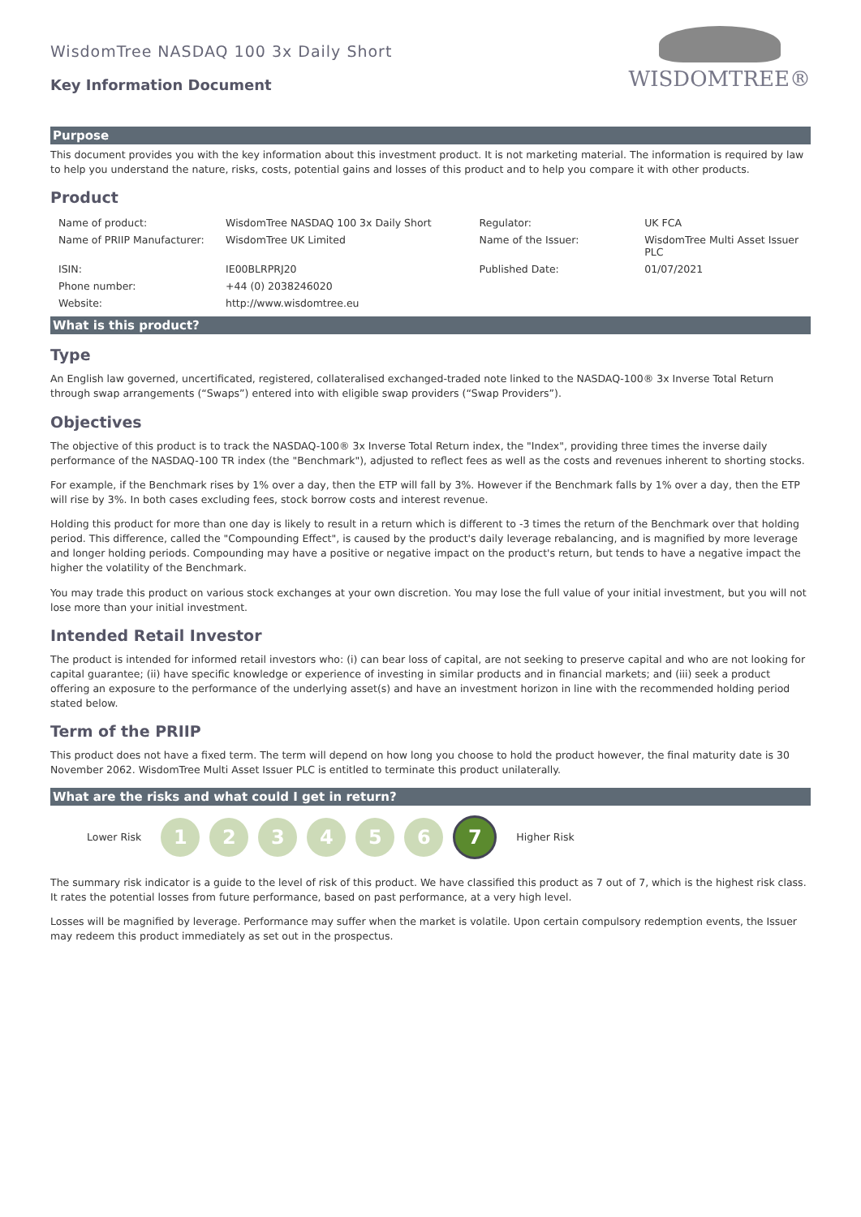WisdomTree NASDAQ 100 3x Daily Short
Key Information Document
WISDOMTREE®
Purpose
This document provides you with the key information about this investment product. It is not marketing material. The information is required by law to help you understand the nature, risks, costs, potential gains and losses of this product and to help you compare it with other products.
Product
| Name of product: | WisdomTree NASDAQ 100 3x Daily Short | Regulator: | UK FCA |
| Name of PRIIP Manufacturer: | WisdomTree UK Limited | Name of the Issuer: | WisdomTree Multi Asset Issuer PLC |
| ISIN: | IE00BLRPRJ20 | Published Date: | 01/07/2021 |
| Phone number: | +44 (0) 2038246020 | | |
| Website: | http://www.wisdomtree.eu | | |
What is this product?
Type
An English law governed, uncertificated, registered, collateralised exchanged-traded note linked to the NASDAQ-100® 3x Inverse Total Return through swap arrangements (“Swaps”) entered into with eligible swap providers (“Swap Providers”).
Objectives
The objective of this product is to track the NASDAQ-100® 3x Inverse Total Return index, the "Index", providing three times the inverse daily performance of the NASDAQ-100 TR index (the "Benchmark"), adjusted to reflect fees as well as the costs and revenues inherent to shorting stocks.
For example, if the Benchmark rises by 1% over a day, then the ETP will fall by 3%. However if the Benchmark falls by 1% over a day, then the ETP will rise by 3%. In both cases excluding fees, stock borrow costs and interest revenue.
Holding this product for more than one day is likely to result in a return which is different to -3 times the return of the Benchmark over that holding period. This difference, called the "Compounding Effect", is caused by the product's daily leverage rebalancing, and is magnified by more leverage and longer holding periods. Compounding may have a positive or negative impact on the product's return, but tends to have a negative impact the higher the volatility of the Benchmark.
You may trade this product on various stock exchanges at your own discretion. You may lose the full value of your initial investment, but you will not lose more than your initial investment.
Intended Retail Investor
The product is intended for informed retail investors who: (i) can bear loss of capital, are not seeking to preserve capital and who are not looking for capital guarantee; (ii) have specific knowledge or experience of investing in similar products and in financial markets; and (iii) seek a product offering an exposure to the performance of the underlying asset(s) and have an investment horizon in line with the recommended holding period stated below.
Term of the PRIIP
This product does not have a fixed term. The term will depend on how long you choose to hold the product however, the final maturity date is 30 November 2062. WisdomTree Multi Asset Issuer PLC is entitled to terminate this product unilaterally.
What are the risks and what could I get in return?
Lower Risk
1 2 3 4 5 6 7
Higher Risk
The summary risk indicator is a guide to the level of risk of this product. We have classified this product as 7 out of 7, which is the highest risk class. It rates the potential losses from future performance, based on past performance, at a very high level.
Losses will be magnified by leverage. Performance may suffer when the market is volatile. Upon certain compulsory redemption events, the Issuer may redeem this product immediately as set out in the prospectus.